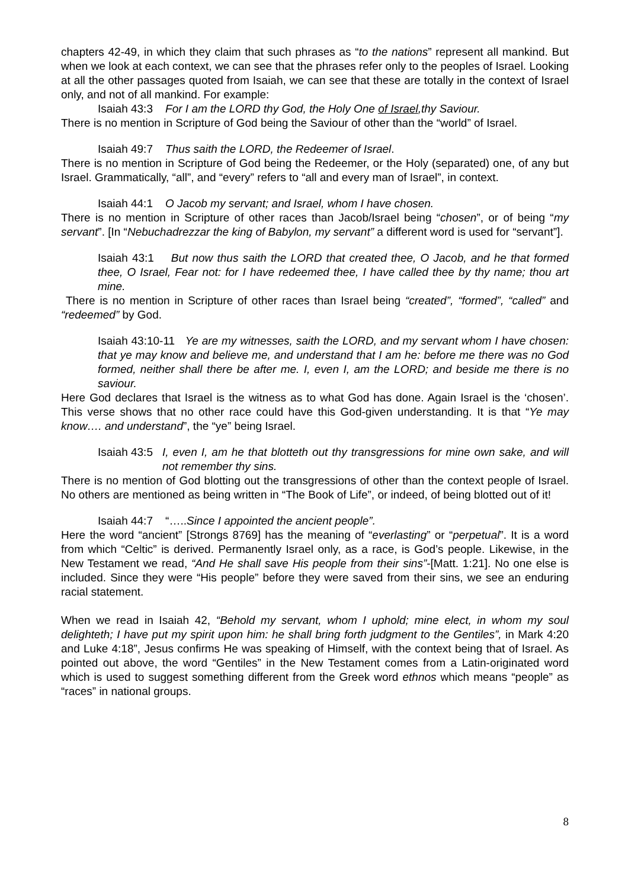chapters 42-49, in which they claim that such phrases as “to the nations” represent all mankind. But when we look at each context, we can see that the phrases refer only to the peoples of Israel. Looking at all the other passages quoted from Isaiah, we can see that these are totally in the context of Israel only, and not of all mankind. For example:
Isaiah 43:3 For I am the LORD thy God, the Holy One of Israel,thy Saviour.
There is no mention in Scripture of God being the Saviour of other than the “world” of Israel.
Isaiah 49:7 Thus saith the LORD, the Redeemer of Israel.
There is no mention in Scripture of God being the Redeemer, or the Holy (separated) one, of any but Israel. Grammatically, “all”, and “every” refers to “all and every man of Israel”, in context.
Isaiah 44:1 O Jacob my servant; and Israel, whom I have chosen.
There is no mention in Scripture of other races than Jacob/Israel being “chosen”, or of being “my servant”. [In “Nebuchadrezzar the king of Babylon, my servant” a different word is used for “servant”].
Isaiah 43:1 But now thus saith the LORD that created thee, O Jacob, and he that formed thee, O Israel, Fear not: for I have redeemed thee, I have called thee by thy name; thou art mine.
There is no mention in Scripture of other races than Israel being “created”, “formed”, “called” and “redeemed” by God.
Isaiah 43:10-11 Ye are my witnesses, saith the LORD, and my servant whom I have chosen: that ye may know and believe me, and understand that I am he: before me there was no God formed, neither shall there be after me. I, even I, am the LORD; and beside me there is no saviour.
Here God declares that Israel is the witness as to what God has done. Again Israel is the ‘chosen’. This verse shows that no other race could have this God-given understanding. It is that “Ye may know…. and understand”, the “ye” being Israel.
Isaiah 43:5 I, even I, am he that blotteth out thy transgressions for mine own sake, and will not remember thy sins.
There is no mention of God blotting out the transgressions of other than the context people of Israel. No others are mentioned as being written in “The Book of Life”, or indeed, of being blotted out of it!
Isaiah 44:7 “…..Since I appointed the ancient people”.
Here the word “ancient” [Strongs 8769] has the meaning of “everlasting” or “perpetual”. It is a word from which “Celtic” is derived. Permanently Israel only, as a race, is God’s people. Likewise, in the New Testament we read, “And He shall save His people from their sins”-[Matt. 1:21]. No one else is included. Since they were “His people” before they were saved from their sins, we see an enduring racial statement.
When we read in Isaiah 42, “Behold my servant, whom I uphold; mine elect, in whom my soul delighteth; I have put my spirit upon him: he shall bring forth judgment to the Gentiles”, in Mark 4:20 and Luke 4:18”, Jesus confirms He was speaking of Himself, with the context being that of Israel. As pointed out above, the word “Gentiles” in the New Testament comes from a Latin-originated word which is used to suggest something different from the Greek word ethnos which means “people” as “races” in national groups.
8